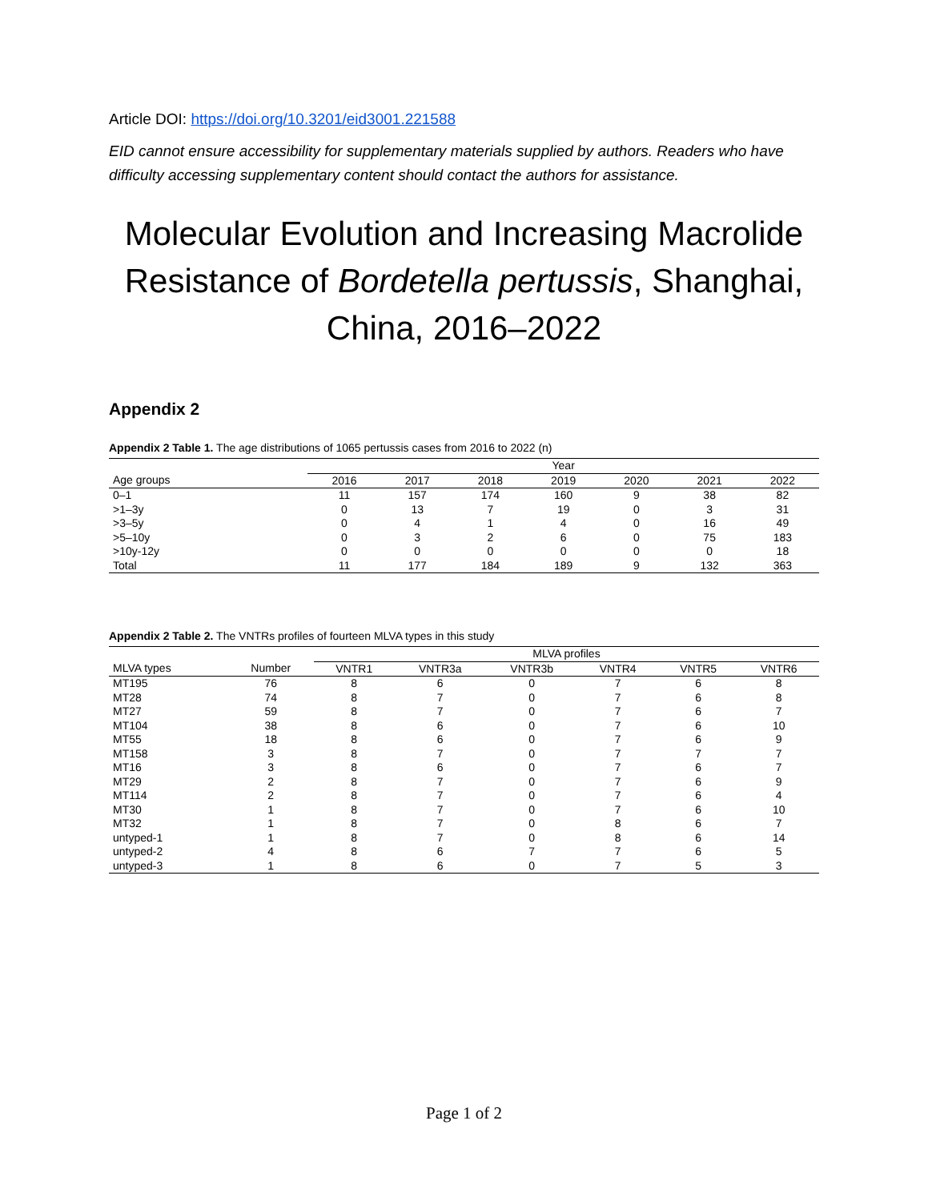Article DOI: https://doi.org/10.3201/eid3001.221588
EID cannot ensure accessibility for supplementary materials supplied by authors. Readers who have difficulty accessing supplementary content should contact the authors for assistance.
Molecular Evolution and Increasing Macrolide Resistance of Bordetella pertussis, Shanghai, China, 2016–2022
Appendix 2
Appendix 2 Table 1. The age distributions of 1065 pertussis cases from 2016 to 2022 (n)
| | Year | | | | | | |
| --- | --- | --- | --- | --- | --- | --- | --- |
| Age groups | 2016 | 2017 | 2018 | 2019 | 2020 | 2021 | 2022 |
| 0–1 | 11 | 157 | 174 | 160 | 9 | 38 | 82 |
| >1–3y | 0 | 13 | 7 | 19 | 0 | 3 | 31 |
| >3–5y | 0 | 4 | 1 | 4 | 0 | 16 | 49 |
| >5–10y | 0 | 3 | 2 | 6 | 0 | 75 | 183 |
| >10y-12y | 0 | 0 | 0 | 0 | 0 | 0 | 18 |
| Total | 11 | 177 | 184 | 189 | 9 | 132 | 363 |
Appendix 2 Table 2. The VNTRs profiles of fourteen MLVA types in this study
| | | MLVA profiles | | | | | |
| --- | --- | --- | --- | --- | --- | --- | --- |
| MLVA types | Number | VNTR1 | VNTR3a | VNTR3b | VNTR4 | VNTR5 | VNTR6 |
| MT195 | 76 | 8 | 6 | 0 | 7 | 6 | 8 |
| MT28 | 74 | 8 | 7 | 0 | 7 | 6 | 8 |
| MT27 | 59 | 8 | 7 | 0 | 7 | 6 | 7 |
| MT104 | 38 | 8 | 6 | 0 | 7 | 6 | 10 |
| MT55 | 18 | 8 | 6 | 0 | 7 | 6 | 9 |
| MT158 | 3 | 8 | 7 | 0 | 7 | 7 | 7 |
| MT16 | 3 | 8 | 6 | 0 | 7 | 6 | 7 |
| MT29 | 2 | 8 | 7 | 0 | 7 | 6 | 9 |
| MT114 | 2 | 8 | 7 | 0 | 7 | 6 | 4 |
| MT30 | 1 | 8 | 7 | 0 | 7 | 6 | 10 |
| MT32 | 1 | 8 | 7 | 0 | 8 | 6 | 7 |
| untyped-1 | 1 | 8 | 7 | 0 | 8 | 6 | 14 |
| untyped-2 | 4 | 8 | 6 | 7 | 7 | 6 | 5 |
| untyped-3 | 1 | 8 | 6 | 0 | 7 | 5 | 3 |
Page 1 of 2